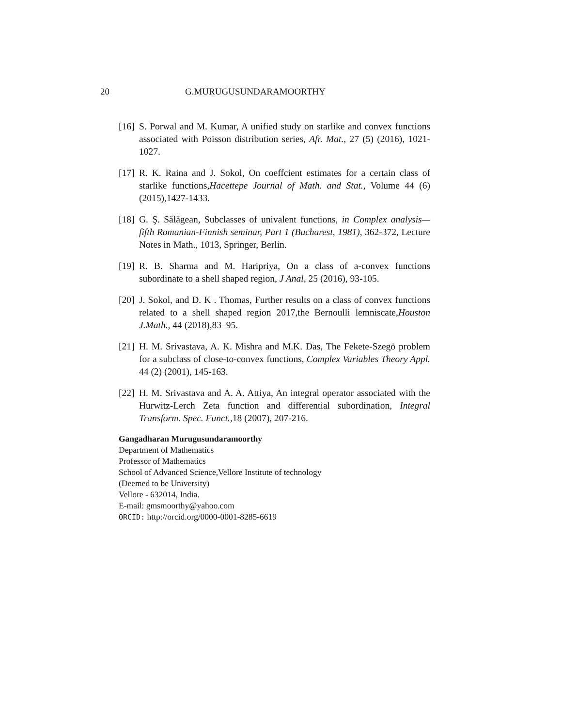20 G.MURUGUSUNDARAMOORTHY
[16] S. Porwal and M. Kumar, A unified study on starlike and convex functions associated with Poisson distribution series, Afr. Mat., 27 (5) (2016), 1021-1027.
[17] R. K. Raina and J. Sokol, On coeffcient estimates for a certain class of starlike functions,Hacettepe Journal of Math. and Stat., Volume 44 (6) (2015),1427-1433.
[18] G. Ş. Sălăgean, Subclasses of univalent functions, in Complex analysis—fifth Romanian-Finnish seminar, Part 1 (Bucharest, 1981), 362-372, Lecture Notes in Math., 1013, Springer, Berlin.
[19] R. B. Sharma and M. Haripriya, On a class of a-convex functions subordinate to a shell shaped region, J Anal, 25 (2016), 93-105.
[20] J. Sokol, and D. K . Thomas, Further results on a class of convex functions related to a shell shaped region 2017,the Bernoulli lemniscate,Houston J.Math., 44 (2018),83–95.
[21] H. M. Srivastava, A. K. Mishra and M.K. Das, The Fekete-Szegö problem for a subclass of close-to-convex functions, Complex Variables Theory Appl. 44 (2) (2001), 145-163.
[22] H. M. Srivastava and A. A. Attiya, An integral operator associated with the Hurwitz-Lerch Zeta function and differential subordination, Integral Transform. Spec. Funct., 18 (2007), 207-216.
Gangadharan Murugusundaramoorthy
Department of Mathematics
Professor of Mathematics
School of Advanced Science,Vellore Institute of technology
(Deemed to be University)
Vellore - 632014, India.
E-mail: gmsmoorthy@yahoo.com
ORCID: http://orcid.org/0000-0001-8285-6619